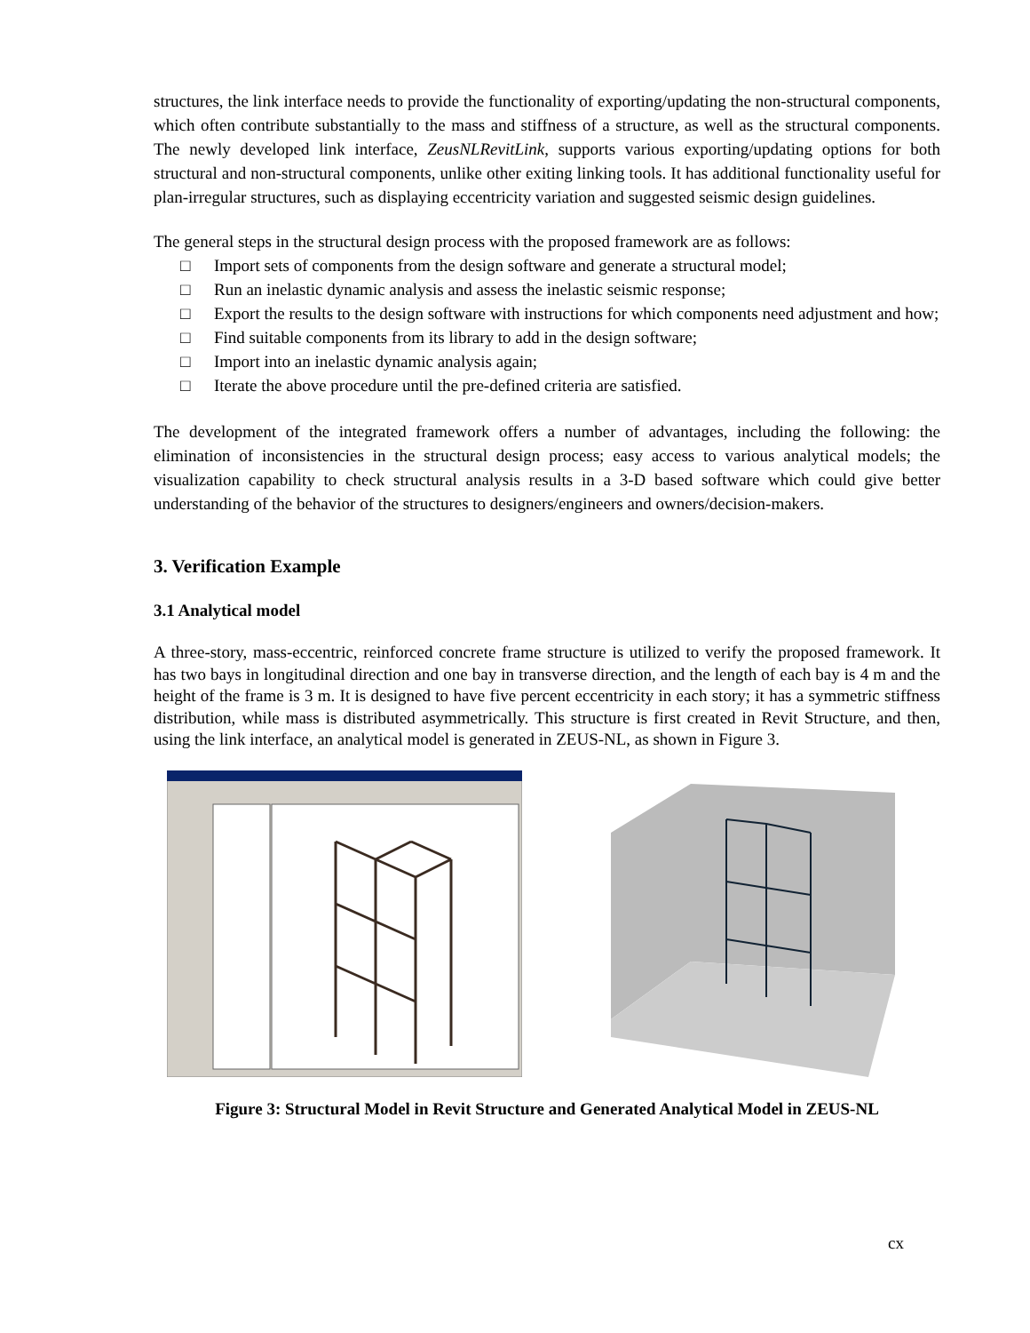structures, the link interface needs to provide the functionality of exporting/updating the non-structural components, which often contribute substantially to the mass and stiffness of a structure, as well as the structural components. The newly developed link interface, ZeusNLRevitLink, supports various exporting/updating options for both structural and non-structural components, unlike other exiting linking tools. It has additional functionality useful for plan-irregular structures, such as displaying eccentricity variation and suggested seismic design guidelines.
The general steps in the structural design process with the proposed framework are as follows:
□ Import sets of components from the design software and generate a structural model;
□ Run an inelastic dynamic analysis and assess the inelastic seismic response;
□ Export the results to the design software with instructions for which components need adjustment and how;
□ Find suitable components from its library to add in the design software;
□ Import into an inelastic dynamic analysis again;
□ Iterate the above procedure until the pre-defined criteria are satisfied.
The development of the integrated framework offers a number of advantages, including the following: the elimination of inconsistencies in the structural design process; easy access to various analytical models; the visualization capability to check structural analysis results in a 3-D based software which could give better understanding of the behavior of the structures to designers/engineers and owners/decision-makers.
3. Verification Example
3.1 Analytical model
A three-story, mass-eccentric, reinforced concrete frame structure is utilized to verify the proposed framework. It has two bays in longitudinal direction and one bay in transverse direction, and the length of each bay is 4 m and the height of the frame is 3 m. It is designed to have five percent eccentricity in each story; it has a symmetric stiffness distribution, while mass is distributed asymmetrically. This structure is first created in Revit Structure, and then, using the link interface, an analytical model is generated in ZEUS-NL, as shown in Figure 3.
Figure 3: Structural Model in Revit Structure and Generated Analytical Model in ZEUS-NL
cx